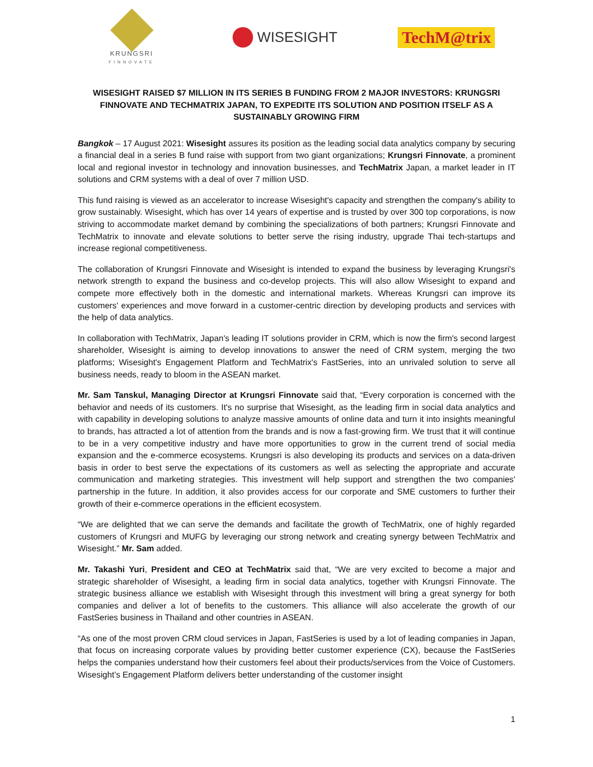KRUNGSRI
FINNOVATE
WISESIGHT TechM@trix
WISESIGHT RAISED $7 MILLION IN ITS SERIES B FUNDING FROM 2 MAJOR INVESTORS: KRUNGSRI FINNOVATE AND TECHMATRIX JAPAN, TO EXPEDITE ITS SOLUTION AND POSITION ITSELF AS A SUSTAINABLY GROWING FIRM
Bangkok – 17 August 2021: Wisesight assures its position as the leading social data analytics company by securing a financial deal in a series B fund raise with support from two giant organizations; Krungsri Finnovate, a prominent local and regional investor in technology and innovation businesses, and TechMatrix Japan, a market leader in IT solutions and CRM systems with a deal of over 7 million USD.
This fund raising is viewed as an accelerator to increase Wisesight's capacity and strengthen the company's ability to grow sustainably. Wisesight, which has over 14 years of expertise and is trusted by over 300 top corporations, is now striving to accommodate market demand by combining the specializations of both partners; Krungsri Finnovate and TechMatrix to innovate and elevate solutions to better serve the rising industry, upgrade Thai tech-startups and increase regional competitiveness.
The collaboration of Krungsri Finnovate and Wisesight is intended to expand the business by leveraging Krungsri's network strength to expand the business and co-develop projects. This will also allow Wisesight to expand and compete more effectively both in the domestic and international markets. Whereas Krungsri can improve its customers' experiences and move forward in a customer-centric direction by developing products and services with the help of data analytics.
In collaboration with TechMatrix, Japan's leading IT solutions provider in CRM, which is now the firm's second largest shareholder, Wisesight is aiming to develop innovations to answer the need of CRM system, merging the two platforms; Wisesight's Engagement Platform and TechMatrix's FastSeries, into an unrivaled solution to serve all business needs, ready to bloom in the ASEAN market.
Mr. Sam Tanskul, Managing Director at Krungsri Finnovate said that, “Every corporation is concerned with the behavior and needs of its customers. It's no surprise that Wisesight, as the leading firm in social data analytics and with capability in developing solutions to analyze massive amounts of online data and turn it into insights meaningful to brands, has attracted a lot of attention from the brands and is now a fast-growing firm. We trust that it will continue to be in a very competitive industry and have more opportunities to grow in the current trend of social media expansion and the e-commerce ecosystems. Krungsri is also developing its products and services on a data-driven basis in order to best serve the expectations of its customers as well as selecting the appropriate and accurate communication and marketing strategies. This investment will help support and strengthen the two companies' partnership in the future. In addition, it also provides access for our corporate and SME customers to further their growth of their e-commerce operations in the efficient ecosystem.
“We are delighted that we can serve the demands and facilitate the growth of TechMatrix, one of highly regarded customers of Krungsri and MUFG by leveraging our strong network and creating synergy between TechMatrix and Wisesight.” Mr. Sam added.
Mr. Takashi Yuri, President and CEO at TechMatrix said that, “We are very excited to become a major and strategic shareholder of Wisesight, a leading firm in social data analytics, together with Krungsri Finnovate. The strategic business alliance we establish with Wisesight through this investment will bring a great synergy for both companies and deliver a lot of benefits to the customers. This alliance will also accelerate the growth of our FastSeries business in Thailand and other countries in ASEAN.
“As one of the most proven CRM cloud services in Japan, FastSeries is used by a lot of leading companies in Japan, that focus on increasing corporate values by providing better customer experience (CX), because the FastSeries helps the companies understand how their customers feel about their products/services from the Voice of Customers. Wisesight’s Engagement Platform delivers better understanding of the customer insight
1